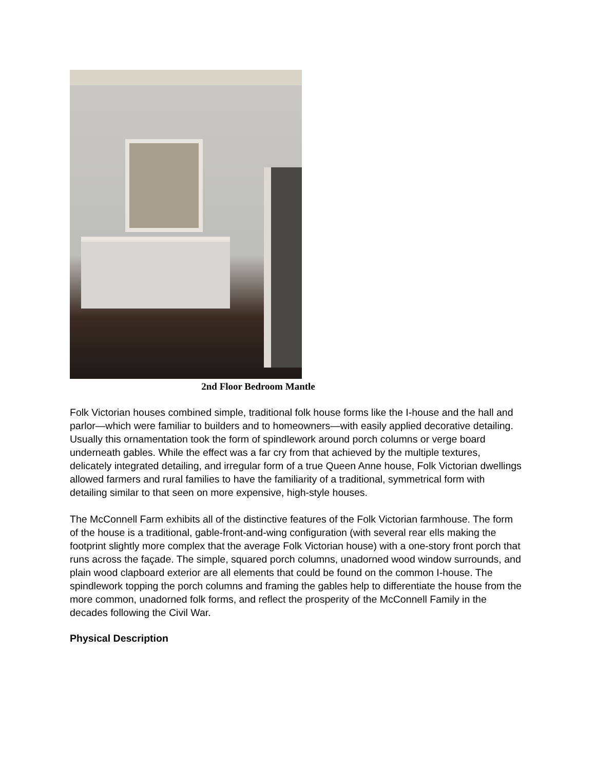2nd Floor Bedroom Mantle
Folk Victorian houses combined simple, traditional folk house forms like the I-house and the hall and parlor—which were familiar to builders and to homeowners—with easily applied decorative detailing. Usually this ornamentation took the form of spindlework around porch columns or verge board underneath gables. While the effect was a far cry from that achieved by the multiple textures, delicately integrated detailing, and irregular form of a true Queen Anne house, Folk Victorian dwellings allowed farmers and rural families to have the familiarity of a traditional, symmetrical form with detailing similar to that seen on more expensive, high-style houses.
The McConnell Farm exhibits all of the distinctive features of the Folk Victorian farmhouse. The form of the house is a traditional, gable-front-and-wing configuration (with several rear ells making the footprint slightly more complex that the average Folk Victorian house) with a one-story front porch that runs across the façade. The simple, squared porch columns, unadorned wood window surrounds, and plain wood clapboard exterior are all elements that could be found on the common I-house. The spindlework topping the porch columns and framing the gables help to differentiate the house from the more common, unadorned folk forms, and reflect the prosperity of the McConnell Family in the decades following the Civil War.
Physical Description